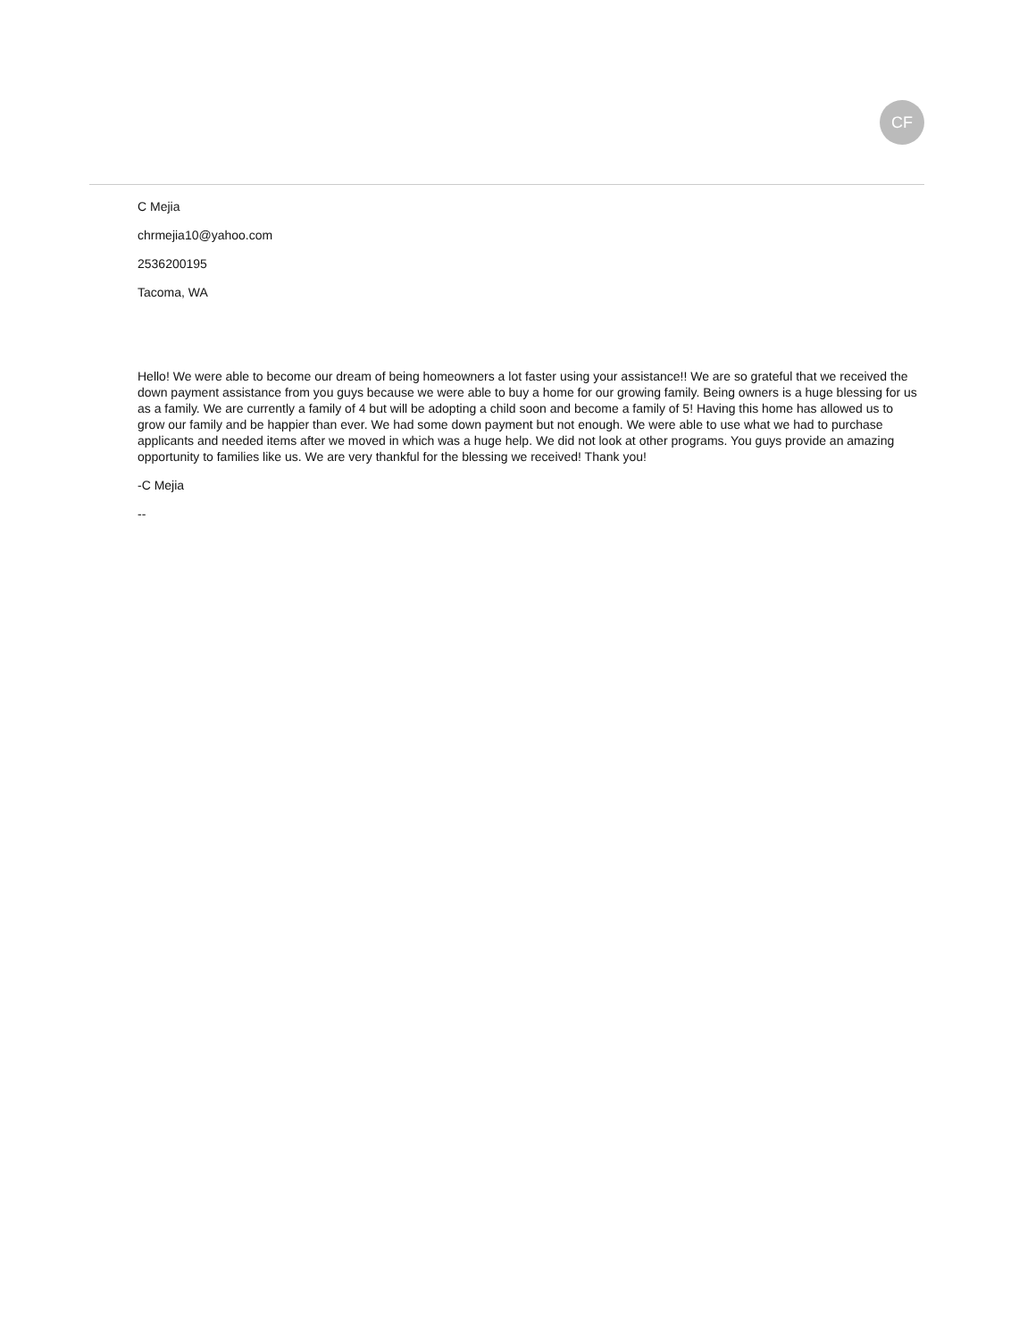CF
C Mejia
chrmejia10@yahoo.com
2536200195
Tacoma, WA
Hello! We were able to become our dream of being homeowners a lot faster using your assistance!! We are so grateful that we received the down payment assistance from you guys because we were able to buy a home for our growing family. Being owners is a huge blessing for us as a family. We are currently a family of 4 but will be adopting a child soon and become a family of 5! Having this home has allowed us to grow our family and be happier than ever. We had some down payment but not enough. We were able to use what we had to purchase applicants and needed items after we moved in which was a huge help. We did not look at other programs. You guys provide an amazing opportunity to families like us. We are very thankful for the blessing we received! Thank you!
-C Mejia
--